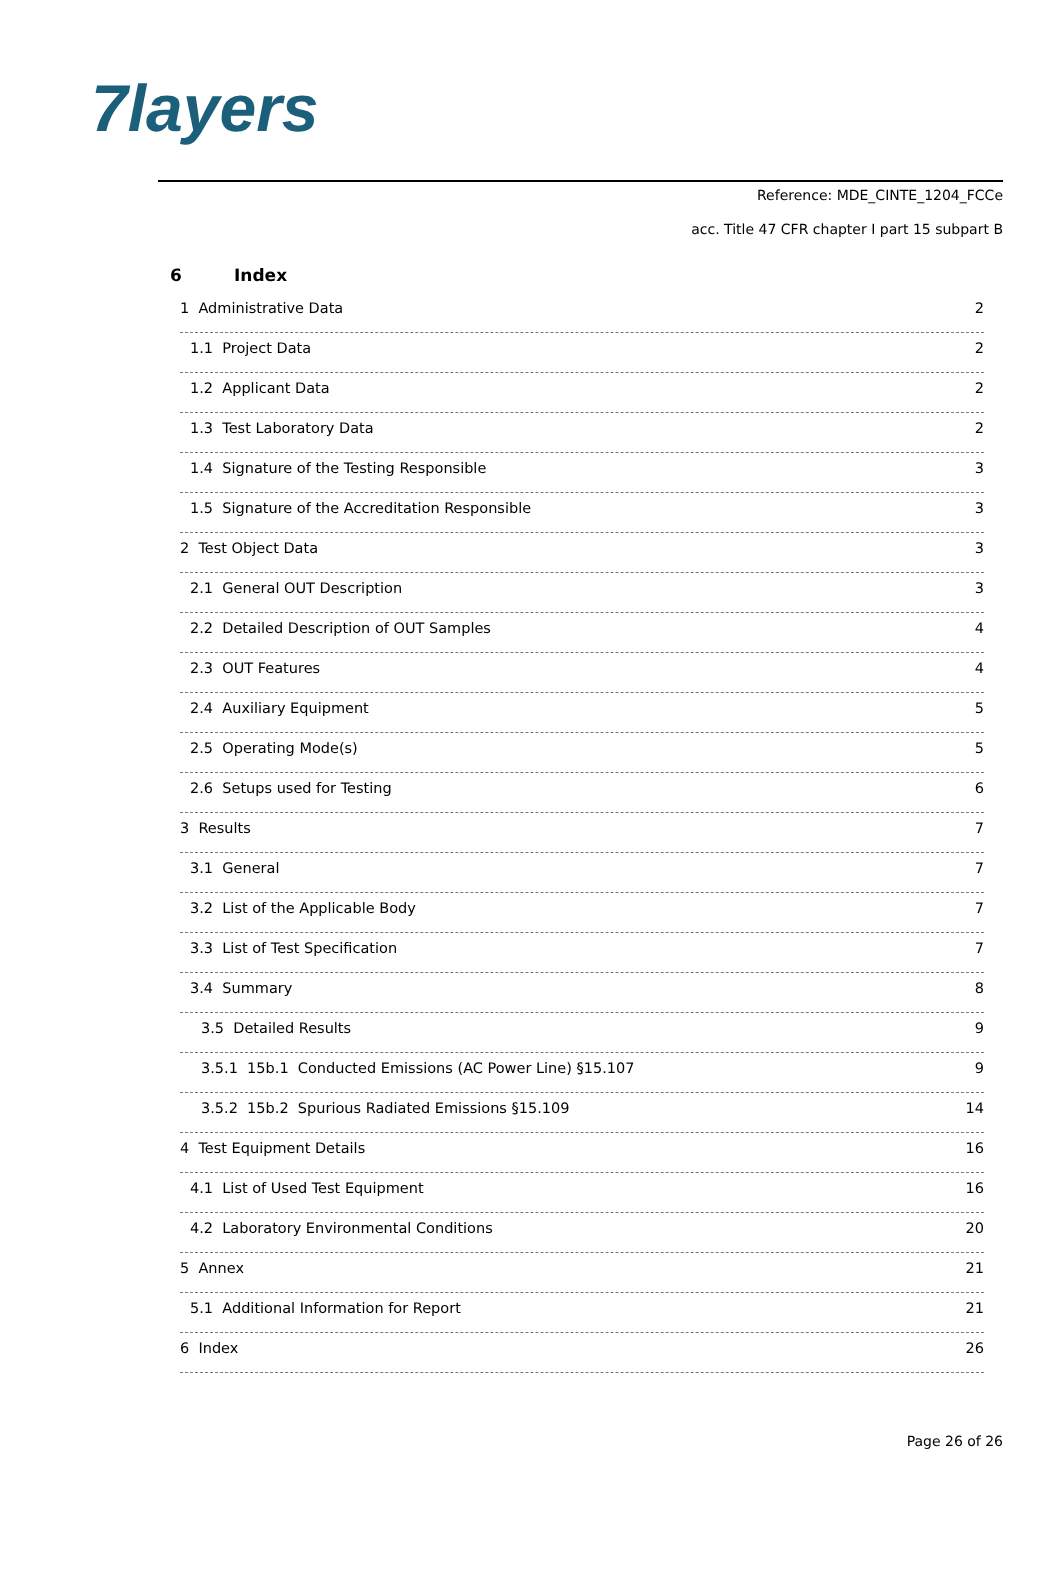7layers
Reference: MDE_CINTE_1204_FCCe
acc. Title 47 CFR chapter I part 15 subpart B
6 Index
1 Administrative Data 2
1.1 Project Data 2
1.2 Applicant Data 2
1.3 Test Laboratory Data 2
1.4 Signature of the Testing Responsible 3
1.5 Signature of the Accreditation Responsible 3
2 Test Object Data 3
2.1 General OUT Description 3
2.2 Detailed Description of OUT Samples 4
2.3 OUT Features 4
2.4 Auxiliary Equipment 5
2.5 Operating Mode(s) 5
2.6 Setups used for Testing 6
3 Results 7
3.1 General 7
3.2 List of the Applicable Body 7
3.3 List of Test Specification 7
3.4 Summary 8
3.5 Detailed Results 9
3.5.1 15b.1 Conducted Emissions (AC Power Line) §15.107 9
3.5.2 15b.2 Spurious Radiated Emissions §15.109 14
4 Test Equipment Details 16
4.1 List of Used Test Equipment 16
4.2 Laboratory Environmental Conditions 20
5 Annex 21
5.1 Additional Information for Report 21
6 Index 26
Page 26 of 26